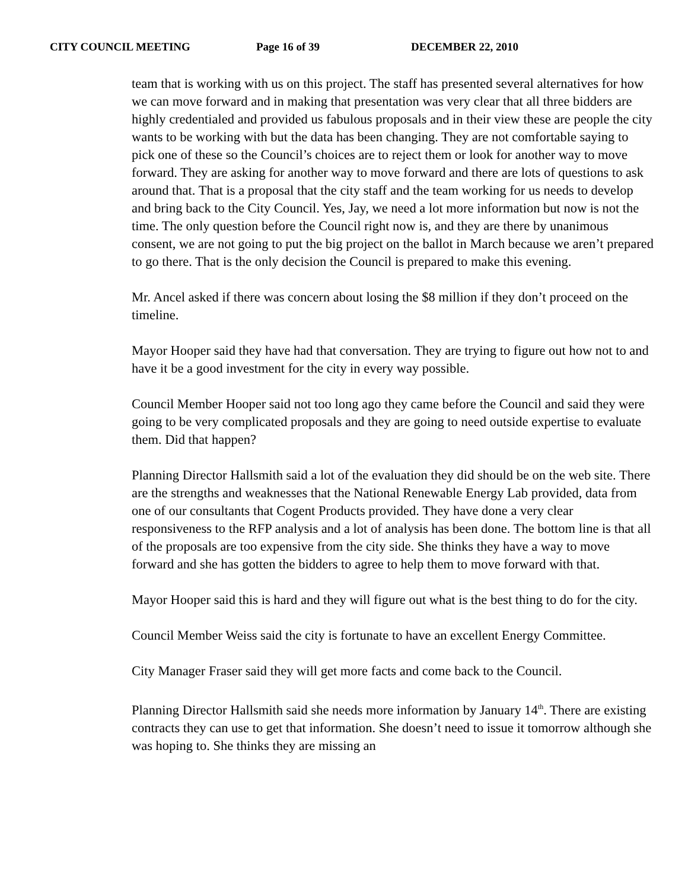CITY COUNCIL MEETING Page 16 of 39 DECEMBER 22, 2010
team that is working with us on this project. The staff has presented several alternatives for how we can move forward and in making that presentation was very clear that all three bidders are highly credentialed and provided us fabulous proposals and in their view these are people the city wants to be working with but the data has been changing. They are not comfortable saying to pick one of these so the Council’s choices are to reject them or look for another way to move forward. They are asking for another way to move forward and there are lots of questions to ask around that. That is a proposal that the city staff and the team working for us needs to develop and bring back to the City Council. Yes, Jay, we need a lot more information but now is not the time. The only question before the Council right now is, and they are there by unanimous consent, we are not going to put the big project on the ballot in March because we aren’t prepared to go there. That is the only decision the Council is prepared to make this evening.
Mr. Ancel asked if there was concern about losing the $8 million if they don’t proceed on the timeline.
Mayor Hooper said they have had that conversation. They are trying to figure out how not to and have it be a good investment for the city in every way possible.
Council Member Hooper said not too long ago they came before the Council and said they were going to be very complicated proposals and they are going to need outside expertise to evaluate them. Did that happen?
Planning Director Hallsmith said a lot of the evaluation they did should be on the web site. There are the strengths and weaknesses that the National Renewable Energy Lab provided, data from one of our consultants that Cogent Products provided. They have done a very clear responsiveness to the RFP analysis and a lot of analysis has been done. The bottom line is that all of the proposals are too expensive from the city side. She thinks they have a way to move forward and she has gotten the bidders to agree to help them to move forward with that.
Mayor Hooper said this is hard and they will figure out what is the best thing to do for the city.
Council Member Weiss said the city is fortunate to have an excellent Energy Committee.
City Manager Fraser said they will get more facts and come back to the Council.
Planning Director Hallsmith said she needs more information by January 14<sup>th</sup>. There are existing contracts they can use to get that information. She doesn’t need to issue it tomorrow although she was hoping to. She thinks they are missing an